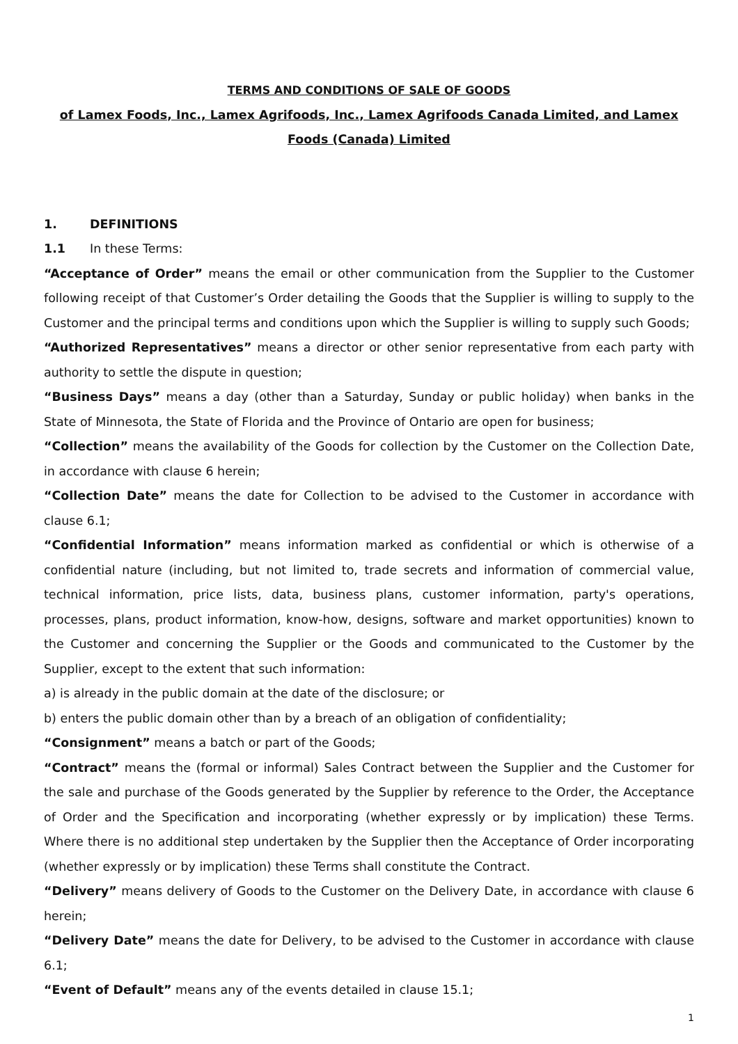TERMS AND CONDITIONS OF SALE OF GOODS
of Lamex Foods, Inc., Lamex Agrifoods, Inc., Lamex Agrifoods Canada Limited, and Lamex Foods (Canada) Limited
1. DEFINITIONS
1.1 In these Terms:
“Acceptance of Order” means the email or other communication from the Supplier to the Customer following receipt of that Customer’s Order detailing the Goods that the Supplier is willing to supply to the Customer and the principal terms and conditions upon which the Supplier is willing to supply such Goods;
“Authorized Representatives” means a director or other senior representative from each party with authority to settle the dispute in question;
“Business Days” means a day (other than a Saturday, Sunday or public holiday) when banks in the State of Minnesota, the State of Florida and the Province of Ontario are open for business;
“Collection” means the availability of the Goods for collection by the Customer on the Collection Date, in accordance with clause 6 herein;
“Collection Date” means the date for Collection to be advised to the Customer in accordance with clause 6.1;
“Confidential Information” means information marked as confidential or which is otherwise of a confidential nature (including, but not limited to, trade secrets and information of commercial value, technical information, price lists, data, business plans, customer information, party's operations, processes, plans, product information, know-how, designs, software and market opportunities) known to the Customer and concerning the Supplier or the Goods and communicated to the Customer by the Supplier, except to the extent that such information:
a) is already in the public domain at the date of the disclosure; or
b) enters the public domain other than by a breach of an obligation of confidentiality;
“Consignment” means a batch or part of the Goods;
“Contract” means the (formal or informal) Sales Contract between the Supplier and the Customer for the sale and purchase of the Goods generated by the Supplier by reference to the Order, the Acceptance of Order and the Specification and incorporating (whether expressly or by implication) these Terms. Where there is no additional step undertaken by the Supplier then the Acceptance of Order incorporating (whether expressly or by implication) these Terms shall constitute the Contract.
“Delivery” means delivery of Goods to the Customer on the Delivery Date, in accordance with clause 6 herein;
“Delivery Date” means the date for Delivery, to be advised to the Customer in accordance with clause 6.1;
“Event of Default” means any of the events detailed in clause 15.1;
1